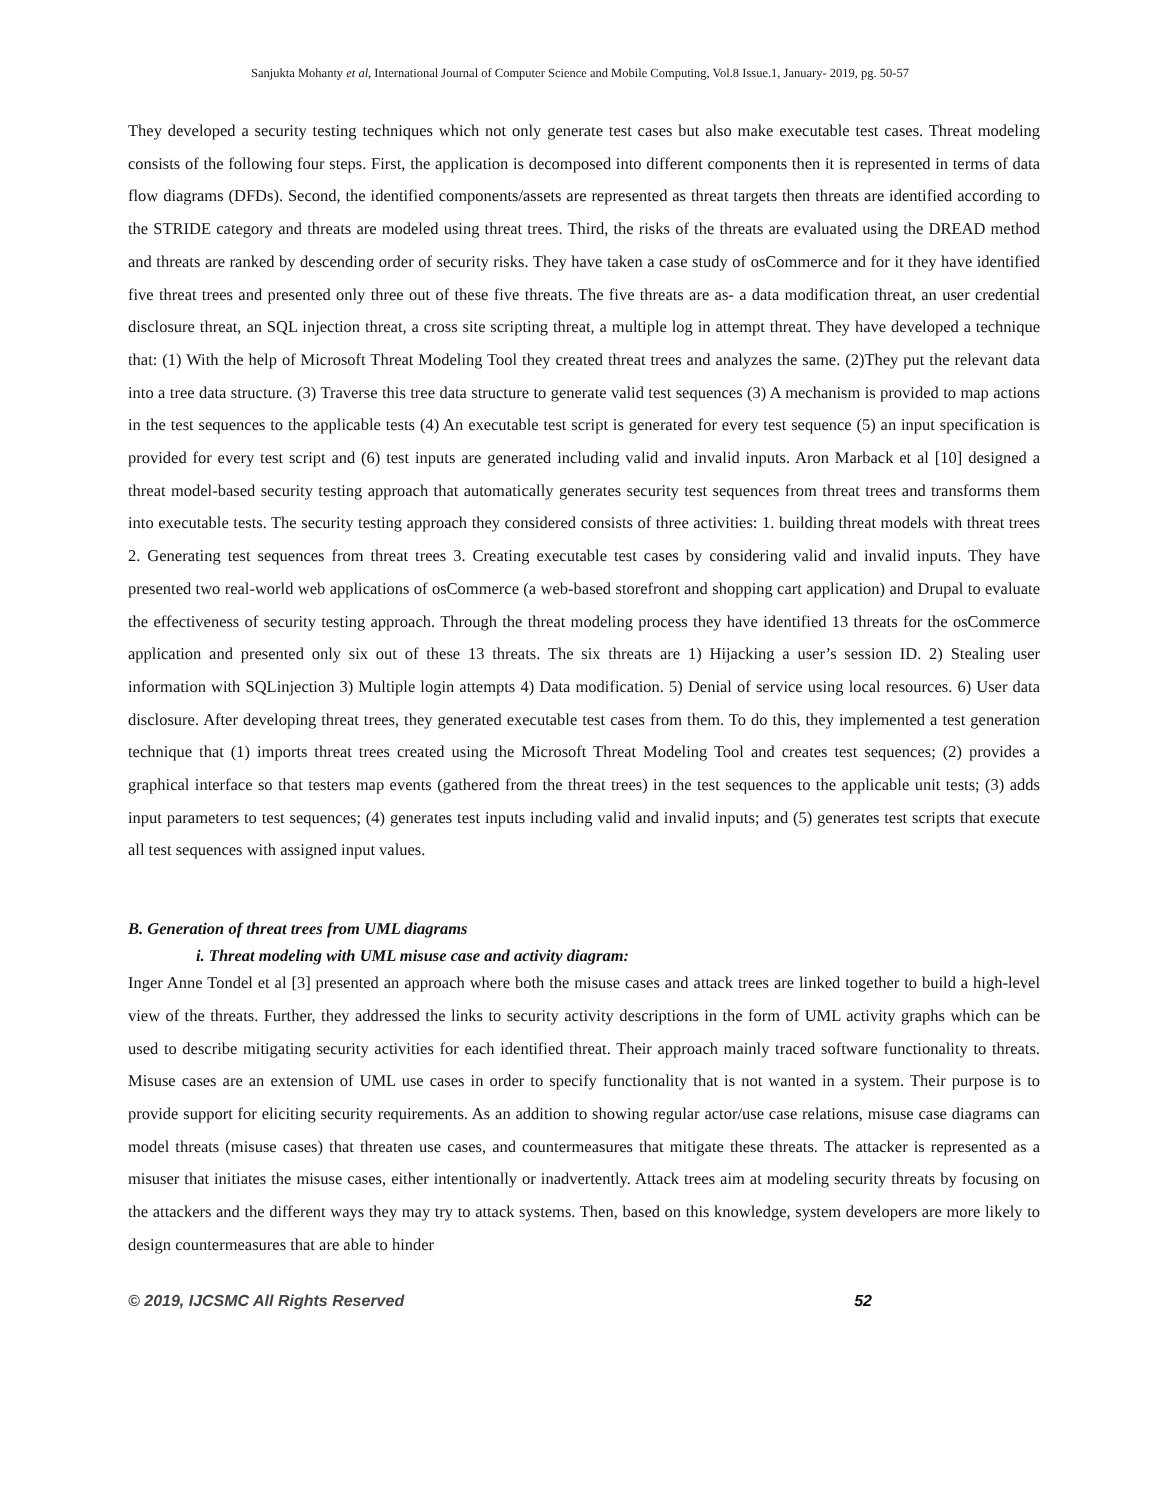Sanjukta Mohanty et al, International Journal of Computer Science and Mobile Computing, Vol.8 Issue.1, January- 2019, pg. 50-57
They developed a security testing techniques which not only generate test cases but also make executable test cases. Threat modeling consists of the following four steps. First, the application is decomposed into different components then it is represented in terms of data flow diagrams (DFDs). Second, the identified components/assets are represented as threat targets then threats are identified according to the STRIDE category and threats are modeled using threat trees. Third, the risks of the threats are evaluated using the DREAD method and threats are ranked by descending order of security risks. They have taken a case study of osCommerce and for it they have identified five threat trees and presented only three out of these five threats. The five threats are as- a data modification threat, an user credential disclosure threat, an SQL injection threat, a cross site scripting threat, a multiple log in attempt threat. They have developed a technique that: (1) With the help of Microsoft Threat Modeling Tool they created threat trees and analyzes the same. (2)They put the relevant data into a tree data structure. (3) Traverse this tree data structure to generate valid test sequences (3) A mechanism is provided to map actions in the test sequences to the applicable tests (4) An executable test script is generated for every test sequence (5) an input specification is provided for every test script and (6) test inputs are generated including valid and invalid inputs. Aron Marback et al [10] designed a threat model-based security testing approach that automatically generates security test sequences from threat trees and transforms them into executable tests. The security testing approach they considered consists of three activities: 1. building threat models with threat trees 2. Generating test sequences from threat trees 3. Creating executable test cases by considering valid and invalid inputs. They have presented two real-world web applications of osCommerce (a web-based storefront and shopping cart application) and Drupal to evaluate the effectiveness of security testing approach. Through the threat modeling process they have identified 13 threats for the osCommerce application and presented only six out of these 13 threats. The six threats are 1) Hijacking a user’s session ID. 2) Stealing user information with SQLinjection 3) Multiple login attempts 4) Data modification. 5) Denial of service using local resources. 6) User data disclosure. After developing threat trees, they generated executable test cases from them. To do this, they implemented a test generation technique that (1) imports threat trees created using the Microsoft Threat Modeling Tool and creates test sequences; (2) provides a graphical interface so that testers map events (gathered from the threat trees) in the test sequences to the applicable unit tests; (3) adds input parameters to test sequences; (4) generates test inputs including valid and invalid inputs; and (5) generates test scripts that execute all test sequences with assigned input values.
B. Generation of threat trees from UML diagrams
i. Threat modeling with UML misuse case and activity diagram:
Inger Anne Tondel et al [3] presented an approach where both the misuse cases and attack trees are linked together to build a high-level view of the threats. Further, they addressed the links to security activity descriptions in the form of UML activity graphs which can be used to describe mitigating security activities for each identified threat. Their approach mainly traced software functionality to threats. Misuse cases are an extension of UML use cases in order to specify functionality that is not wanted in a system. Their purpose is to provide support for eliciting security requirements. As an addition to showing regular actor/use case relations, misuse case diagrams can model threats (misuse cases) that threaten use cases, and countermeasures that mitigate these threats. The attacker is represented as a misuser that initiates the misuse cases, either intentionally or inadvertently. Attack trees aim at modeling security threats by focusing on the attackers and the different ways they may try to attack systems. Then, based on this knowledge, system developers are more likely to design countermeasures that are able to hinder
© 2019, IJCSMC All Rights Reserved 52